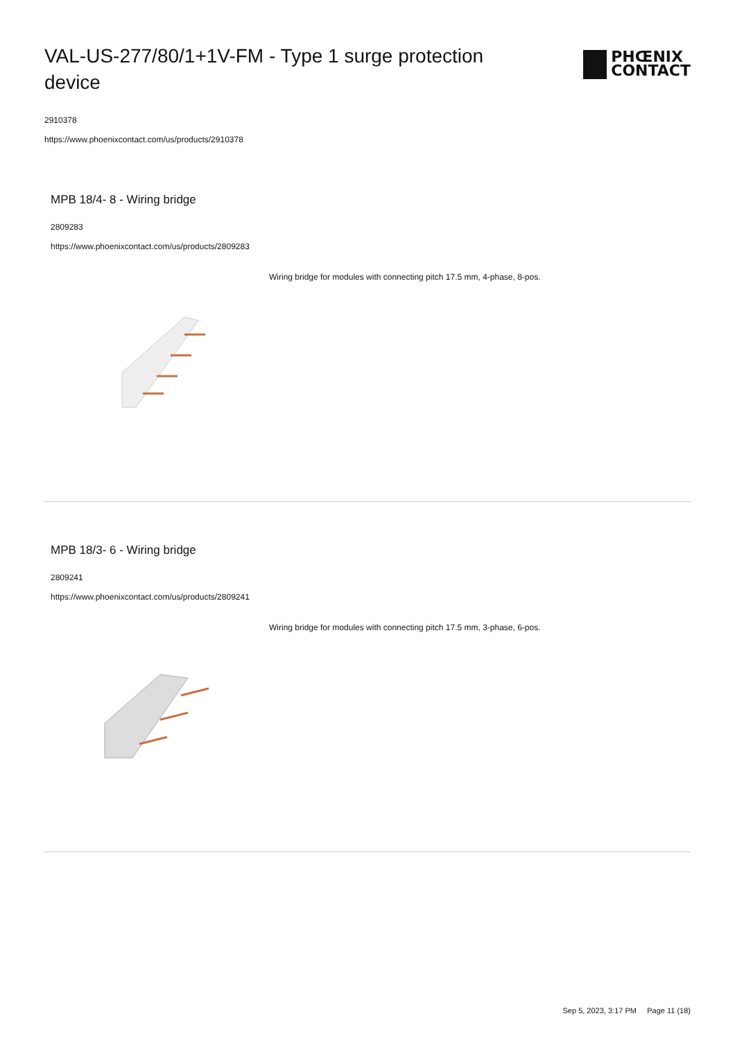VAL-US-277/80/1+1V-FM - Type 1 surge protection device
PHŒNIX
CONTACT
2910378
https://www.phoenixcontact.com/us/products/2910378
MPB 18/4- 8 - Wiring bridge
2809283
https://www.phoenixcontact.com/us/products/2809283
Wiring bridge for modules with connecting pitch 17.5 mm, 4-phase, 8-pos.
MPB 18/3- 6 - Wiring bridge
2809241
https://www.phoenixcontact.com/us/products/2809241
Wiring bridge for modules with connecting pitch 17.5 mm, 3-phase, 6-pos.
Sep 5, 2023, 3:17 PM Page 11 (18)